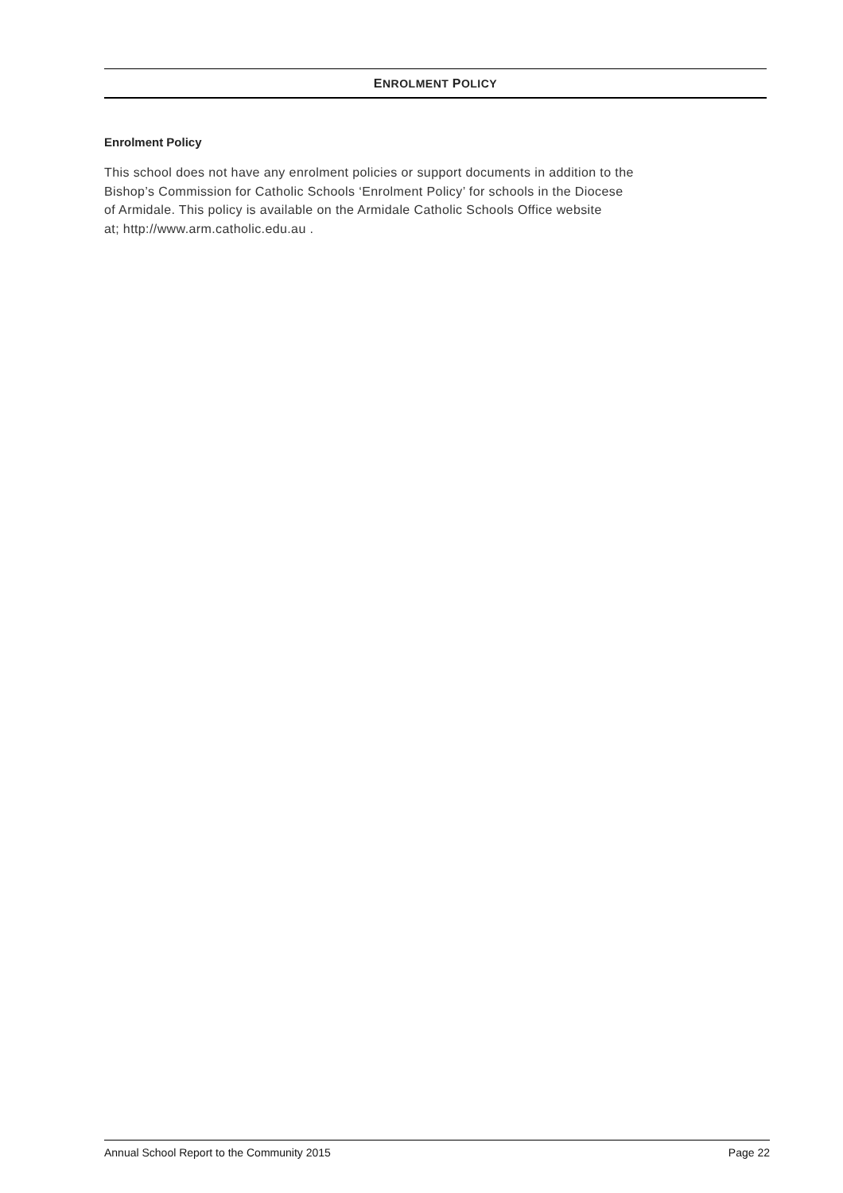ENROLMENT POLICY
Enrolment Policy
This school does not have any enrolment policies or support documents in addition to the
Bishop’s Commission for Catholic Schools ‘Enrolment Policy’ for schools in the Diocese
of Armidale. This policy is available on the Armidale Catholic Schools Office website
at; http://www.arm.catholic.edu.au .
Annual School Report to the Community 2015 Page 22